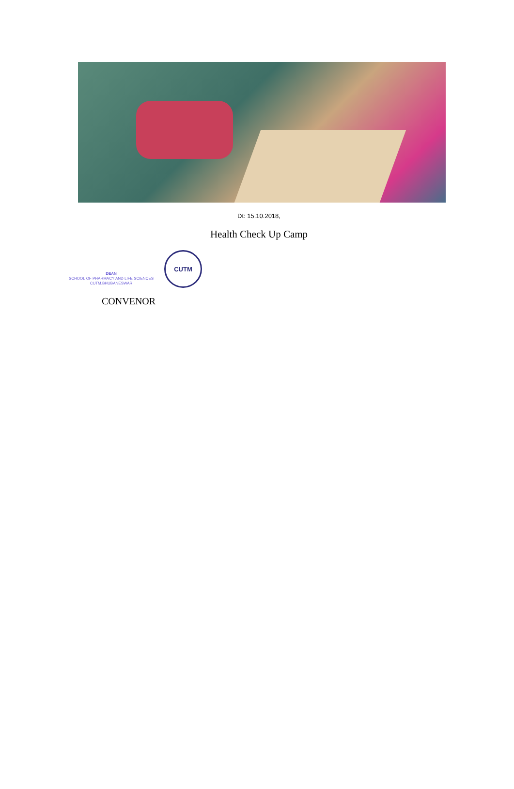Dt: 15.10.2018,
Health Check Up Camp
DEAN
SCHOOL OF PHARMACY AND LIFE SCIENCES
CUTM.BHUBANESWAR
CUTM
CONVENOR